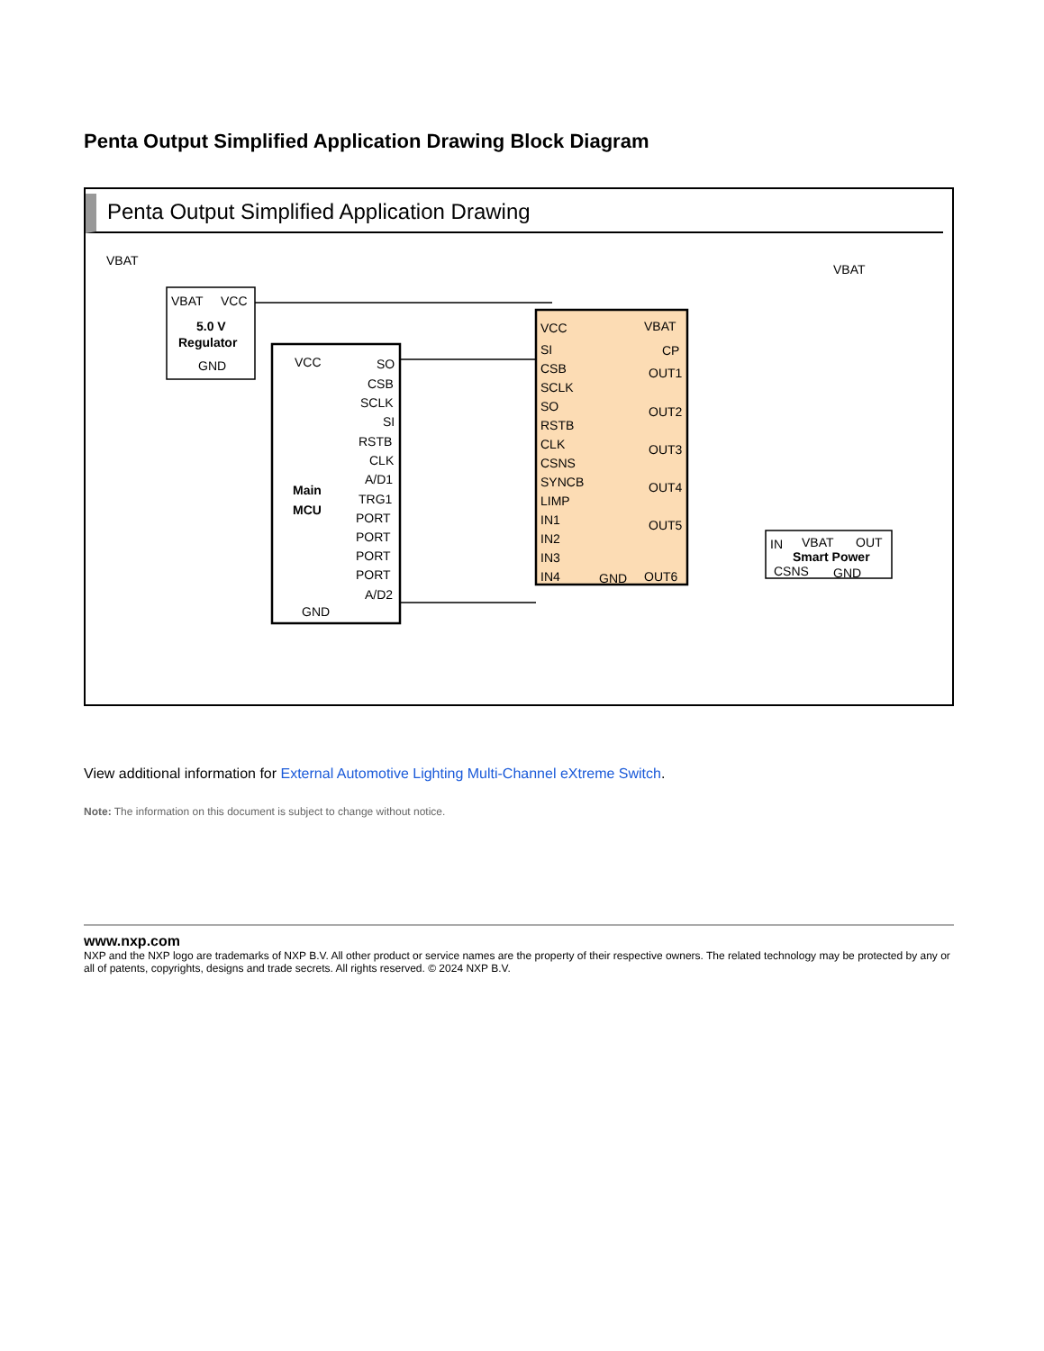Penta Output Simplified Application Drawing Block Diagram
Penta Output Simplified Application Drawing
VBAT
VBAT
VCC
5.0 V
Regulator
GND
VCC
Main
MCU
GND
SO
CSB
SCLK
SI
RSTB
CLK
A/D1
TRG1
PORT
PORT
PORT
PORT
A/D2
VCC
SI
CSB
SCLK
SO
RSTB
CLK
CSNS
SYNCB
LIMP
IN1
IN2
IN3
IN4
VBAT
CP
OUT1
OUT2
OUT3
OUT4
OUT5
GND
OUT6
VBAT
IN
VBAT
OUT
Smart Power
CSNS
GND
View additional information for External Automotive Lighting Multi-Channel eXtreme Switch.
Note: The information on this document is subject to change without notice.
www.nxp.com
NXP and the NXP logo are trademarks of NXP B.V. All other product or service names are the property of their respective owners. The related technology may be protected by any or all of patents, copyrights, designs and trade secrets. All rights reserved. © 2024 NXP B.V.